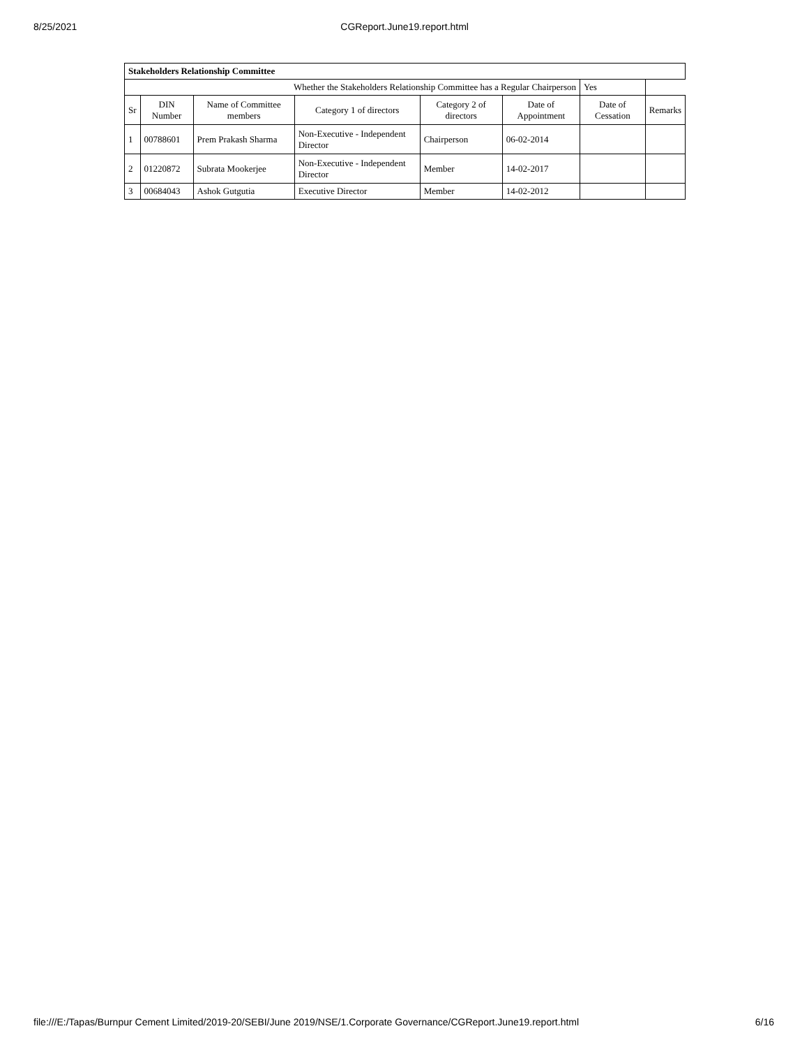8/25/2021 CGReport.June19.report.html
| Stakeholders Relationship Committee | | | | | | | |
| Whether the Stakeholders Relationship Committee has a Regular Chairperson | | | | | | Yes | |
| Sr | DIN Number | Name of Committee members | Category 1 of directors | Category 2 of directors | Date of Appointment | Date of Cessation | Remarks |
| 1 | 00788601 | Prem Prakash Sharma | Non-Executive - Independent Director | Chairperson | 06-02-2014 | | |
| 2 | 01220872 | Subrata Mookerjee | Non-Executive - Independent Director | Member | 14-02-2017 | | |
| 3 | 00684043 | Ashok Gutgutia | Executive Director | Member | 14-02-2012 | | |
file:///E:/Tapas/Burnpur Cement Limited/2019-20/SEBI/June 2019/NSE/1.Corporate Governance/CGReport.June19.report.html 6/16